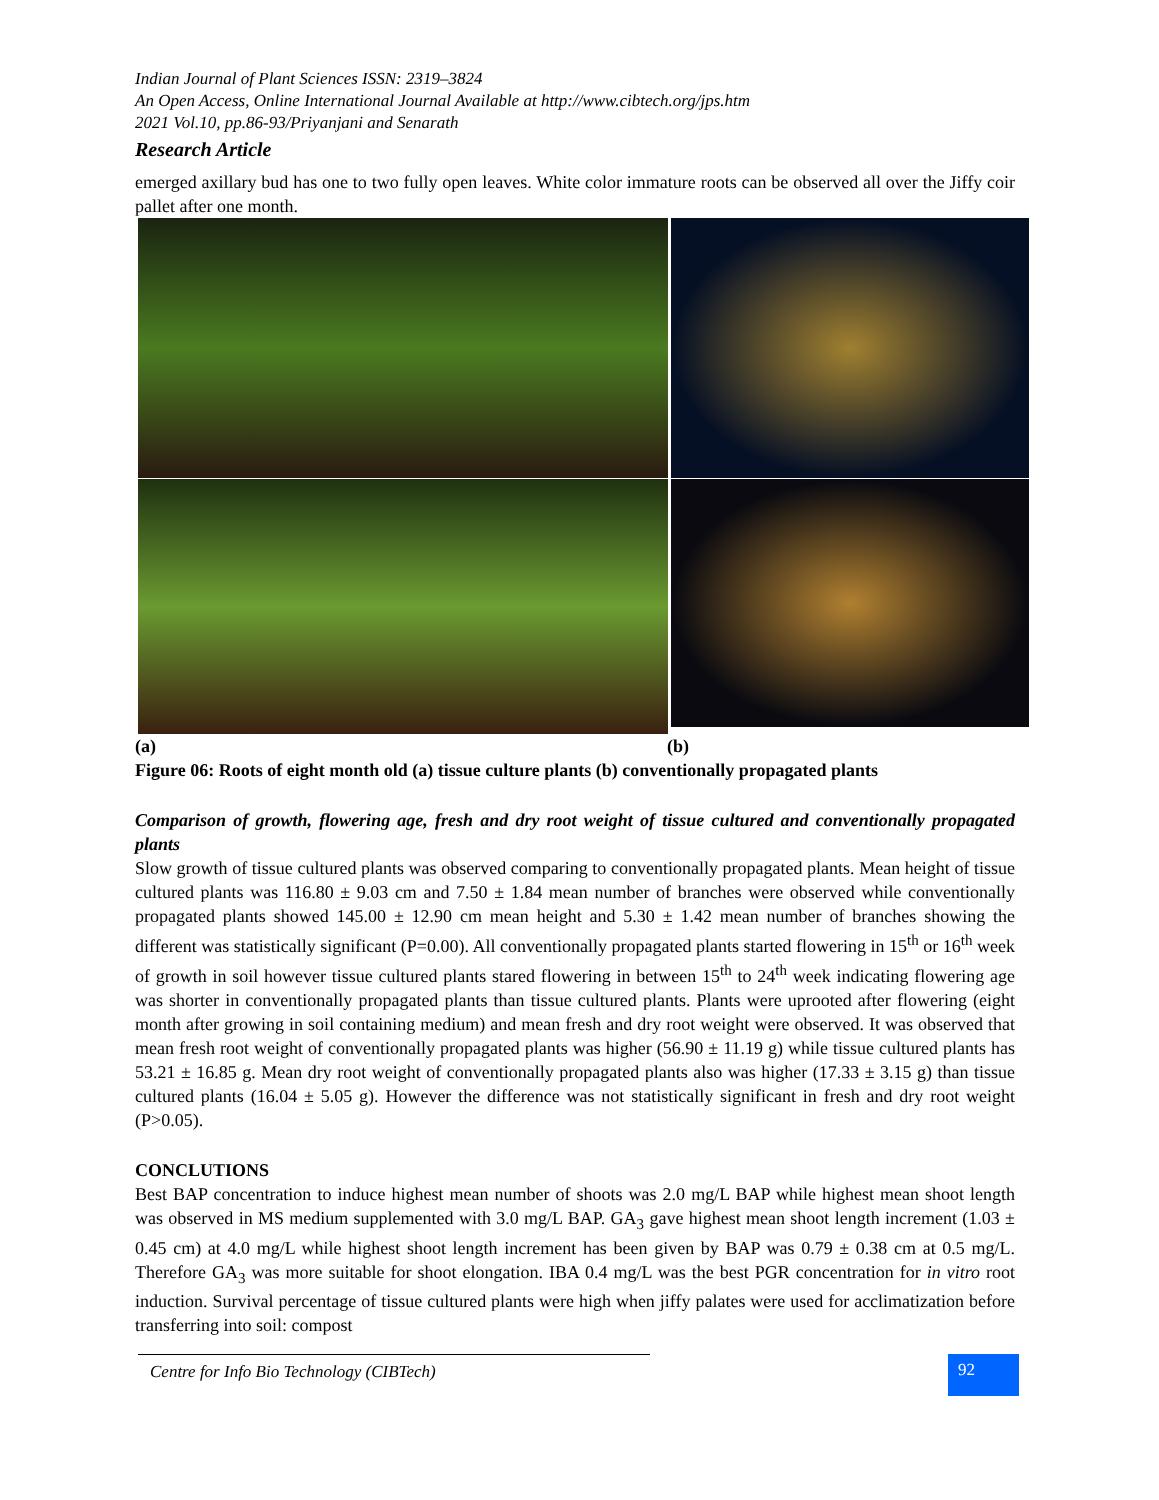Indian Journal of Plant Sciences ISSN: 2319–3824
An Open Access, Online International Journal Available at http://www.cibtech.org/jps.htm
2021 Vol.10, pp.86-93/Priyanjani and Senarath
Research Article
emerged axillary bud has one to two fully open leaves. White color immature roots can be observed all over the Jiffy coir pallet after one month.
(a) (b)
Figure 06: Roots of eight month old (a) tissue culture plants (b) conventionally propagated plants
Comparison of growth, flowering age, fresh and dry root weight of tissue cultured and conventionally propagated plants
Slow growth of tissue cultured plants was observed comparing to conventionally propagated plants. Mean height of tissue cultured plants was 116.80 ± 9.03 cm and 7.50 ± 1.84 mean number of branches were observed while conventionally propagated plants showed 145.00 ± 12.90 cm mean height and 5.30 ± 1.42 mean number of branches showing the different was statistically significant (P=0.00). All conventionally propagated plants started flowering in 15<sup>th</sup> or 16<sup>th</sup> week of growth in soil however tissue cultured plants stared flowering in between 15<sup>th</sup> to 24<sup>th</sup> week indicating flowering age was shorter in conventionally propagated plants than tissue cultured plants. Plants were uprooted after flowering (eight month after growing in soil containing medium) and mean fresh and dry root weight were observed. It was observed that mean fresh root weight of conventionally propagated plants was higher (56.90 ± 11.19 g) while tissue cultured plants has 53.21 ± 16.85 g. Mean dry root weight of conventionally propagated plants also was higher (17.33 ± 3.15 g) than tissue cultured plants (16.04 ± 5.05 g). However the difference was not statistically significant in fresh and dry root weight (P>0.05).
CONCLUTIONS
Best BAP concentration to induce highest mean number of shoots was 2.0 mg/L BAP while highest mean shoot length was observed in MS medium supplemented with 3.0 mg/L BAP. GA<sub>3</sub> gave highest mean shoot length increment (1.03 ± 0.45 cm) at 4.0 mg/L while highest shoot length increment has been given by BAP was 0.79 ± 0.38 cm at 0.5 mg/L. Therefore GA<sub>3</sub> was more suitable for shoot elongation. IBA 0.4 mg/L was the best PGR concentration for in vitro root induction. Survival percentage of tissue cultured plants were high when jiffy palates were used for acclimatization before transferring into soil: compost
Centre for Info Bio Technology (CIBTech)
92